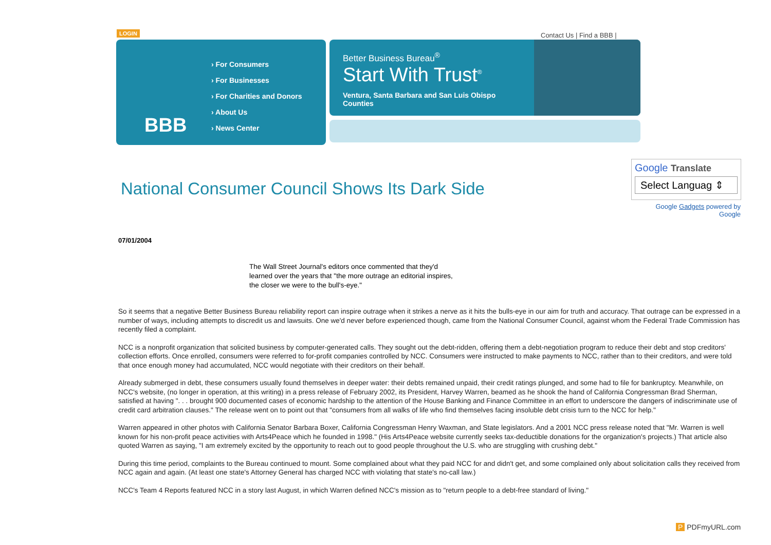LOGIN Contact Us | Find a BBB |
BBB
› For Consumers
› For Businesses
› For Charities and Donors
› About Us
› News Center
Better Business Bureau<sup>®</sup>
Start With Trust<sup>®</sup>
Ventura, Santa Barbara and San Luis Obispo Counties
National Consumer Council Shows Its Dark Side
Google Translate
Select Languag ⇕
Google Gadgets powered by Google
07/01/2004
The Wall Street Journal's editors once commented that they'd learned over the years that "the more outrage an editorial inspires, the closer we were to the bull's-eye."
So it seems that a negative Better Business Bureau reliability report can inspire outrage when it strikes a nerve as it hits the bulls-eye in our aim for truth and accuracy. That outrage can be expressed in a number of ways, including attempts to discredit us and lawsuits. One we'd never before experienced though, came from the National Consumer Council, against whom the Federal Trade Commission has recently filed a complaint.
NCC is a nonprofit organization that solicited business by computer-generated calls. They sought out the debt-ridden, offering them a debt-negotiation program to reduce their debt and stop creditors' collection efforts. Once enrolled, consumers were referred to for-profit companies controlled by NCC. Consumers were instructed to make payments to NCC, rather than to their creditors, and were told that once enough money had accumulated, NCC would negotiate with their creditors on their behalf.
Already submerged in debt, these consumers usually found themselves in deeper water: their debts remained unpaid, their credit ratings plunged, and some had to file for bankruptcy. Meanwhile, on NCC's website, (no longer in operation, at this writing) in a press release of February 2002, its President, Harvey Warren, beamed as he shook the hand of California Congressman Brad Sherman, satisfied at having ". . . brought 900 documented cases of economic hardship to the attention of the House Banking and Finance Committee in an effort to underscore the dangers of indiscriminate use of credit card arbitration clauses." The release went on to point out that "consumers from all walks of life who find themselves facing insoluble debt crisis turn to the NCC for help."
Warren appeared in other photos with California Senator Barbara Boxer, California Congressman Henry Waxman, and State legislators. And a 2001 NCC press release noted that "Mr. Warren is well known for his non-profit peace activities with Arts4Peace which he founded in 1998." (His Arts4Peace website currently seeks tax-deductible donations for the organization's projects.) That article also quoted Warren as saying, "I am extremely excited by the opportunity to reach out to good people throughout the U.S. who are struggling with crushing debt."
During this time period, complaints to the Bureau continued to mount. Some complained about what they paid NCC for and didn't get, and some complained only about solicitation calls they received from NCC again and again. (At least one state's Attorney General has charged NCC with violating that state's no-call law.)
NCC's Team 4 Reports featured NCC in a story last August, in which Warren defined NCC's mission as to "return people to a debt-free standard of living."
P PDFmyURL.com